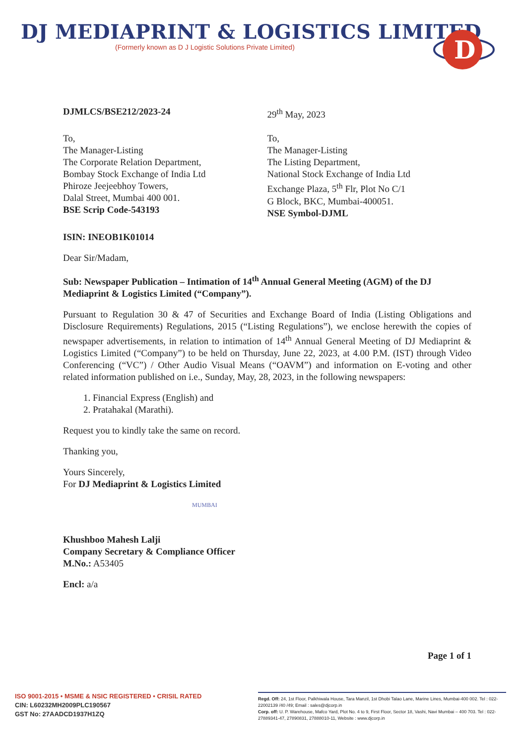DJ MEDIAPRINT & LOGISTICS LIMITED
(Formerly known as D J Logistic Solutions Private Limited)
D
DJMLCS/BSE212/2023-24 29<sup>th</sup> May, 2023
To,
The Manager-Listing
The Corporate Relation Department,
Bombay Stock Exchange of India Ltd
Phiroze Jeejeebhoy Towers,
Dalal Street, Mumbai 400 001.
BSE Scrip Code-543193
To,
The Manager-Listing
The Listing Department,
National Stock Exchange of India Ltd
Exchange Plaza, 5<sup>th</sup> Flr, Plot No C/1
G Block, BKC, Mumbai-400051.
NSE Symbol-DJML
ISIN: INEOB1K01014
Dear Sir/Madam,
Sub: Newspaper Publication – Intimation of 14<sup>th</sup> Annual General Meeting (AGM) of the DJ Mediaprint & Logistics Limited (“Company”).
Pursuant to Regulation 30 & 47 of Securities and Exchange Board of India (Listing Obligations and Disclosure Requirements) Regulations, 2015 (“Listing Regulations”), we enclose herewith the copies of newspaper advertisements, in relation to intimation of 14<sup>th</sup> Annual General Meeting of DJ Mediaprint & Logistics Limited (“Company”) to be held on Thursday, June 22, 2023, at 4.00 P.M. (IST) through Video Conferencing (“VC”) / Other Audio Visual Means (“OAVM”) and information on E-voting and other related information published on i.e., Sunday, May, 28, 2023, in the following newspapers:
1. Financial Express (English) and
2. Pratahakal (Marathi).
Request you to kindly take the same on record.
Thanking you,
Yours Sincerely,
For DJ Mediaprint & Logistics Limited
MUMBAI
Khushboo Mahesh Lalji
Company Secretary & Compliance Officer
M.No.: A53405
Encl: a/a
Page 1 of 1
ISO 9001-2015 • MSME & NSIC REGISTERED • CRISIL RATED
CIN: L60232MH2009PLC190567
GST No: 27AADCD1937H1ZQ
Regd. Off: 24, 1st Floor, Palkhiwala House, Tara Manzil, 1st Dhobi Talao Lane, Marine Lines, Mumbai-400 002. Tel : 022-22002139 /40 /49; Email : sales@djcorp.in
Corp. off: U. P. Warehouse, Mafco Yard, Plot No. 4 to 9, First Floor, Sector 18, Vashi, Navi Mumbai – 400 703. Tel : 022-27889341-47, 27890831, 27888010-11, Website : www.djcorp.in